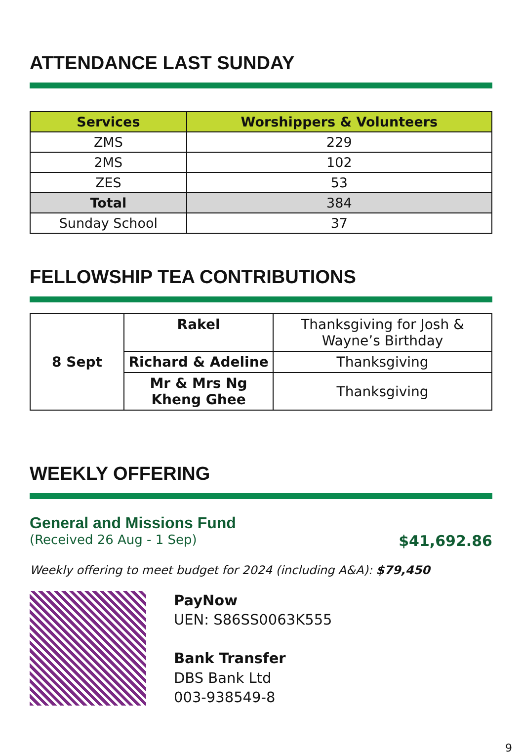ATTENDANCE LAST SUNDAY
| Services | Worshippers & Volunteers |
| --- | --- |
| ZMS | 229 |
| 2MS | 102 |
| ZES | 53 |
| Total | 384 |
| Sunday School | 37 |
FELLOWSHIP TEA CONTRIBUTIONS
| 8 Sept | Rakel | Thanksgiving for Josh & Wayne’s Birthday |
| | Richard & Adeline | Thanksgiving |
| | Mr & Mrs Ng Kheng Ghee | Thanksgiving |
WEEKLY OFFERING
General and Missions Fund
(Received 26 Aug - 1 Sep) $41,692.86
Weekly offering to meet budget for 2024 (including A&A): $79,450
PayNow
UEN: S86SS0063K555
Bank Transfer
DBS Bank Ltd
003-938549-8
9